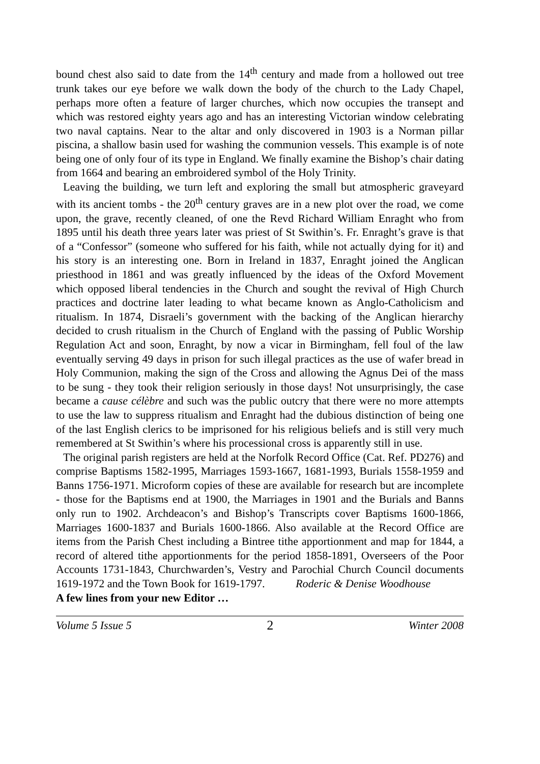bound chest also said to date from the 14<sup>th</sup> century and made from a hollowed out tree trunk takes our eye before we walk down the body of the church to the Lady Chapel, perhaps more often a feature of larger churches, which now occupies the transept and which was restored eighty years ago and has an interesting Victorian window celebrating two naval captains. Near to the altar and only discovered in 1903 is a Norman pillar piscina, a shallow basin used for washing the communion vessels. This example is of note being one of only four of its type in England. We finally examine the Bishop’s chair dating from 1664 and bearing an embroidered symbol of the Holy Trinity.
Leaving the building, we turn left and exploring the small but atmospheric graveyard with its ancient tombs - the 20<sup>th</sup> century graves are in a new plot over the road, we come upon, the grave, recently cleaned, of one the Revd Richard William Enraght who from 1895 until his death three years later was priest of St Swithin’s. Fr. Enraght’s grave is that of a “Confessor” (someone who suffered for his faith, while not actually dying for it) and his story is an interesting one. Born in Ireland in 1837, Enraght joined the Anglican priesthood in 1861 and was greatly influenced by the ideas of the Oxford Movement which opposed liberal tendencies in the Church and sought the revival of High Church practices and doctrine later leading to what became known as Anglo-Catholicism and ritualism. In 1874, Disraeli’s government with the backing of the Anglican hierarchy decided to crush ritualism in the Church of England with the passing of Public Worship Regulation Act and soon, Enraght, by now a vicar in Birmingham, fell foul of the law eventually serving 49 days in prison for such illegal practices as the use of wafer bread in Holy Communion, making the sign of the Cross and allowing the Agnus Dei of the mass to be sung - they took their religion seriously in those days! Not unsurprisingly, the case became a cause célèbre and such was the public outcry that there were no more attempts to use the law to suppress ritualism and Enraght had the dubious distinction of being one of the last English clerics to be imprisoned for his religious beliefs and is still very much remembered at St Swithin’s where his processional cross is apparently still in use.
The original parish registers are held at the Norfolk Record Office (Cat. Ref. PD276) and comprise Baptisms 1582-1995, Marriages 1593-1667, 1681-1993, Burials 1558-1959 and Banns 1756-1971. Microform copies of these are available for research but are incomplete - those for the Baptisms end at 1900, the Marriages in 1901 and the Burials and Banns only run to 1902. Archdeacon’s and Bishop’s Transcripts cover Baptisms 1600-1866, Marriages 1600-1837 and Burials 1600-1866. Also available at the Record Office are items from the Parish Chest including a Bintree tithe apportionment and map for 1844, a record of altered tithe apportionments for the period 1858-1891, Overseers of the Poor Accounts 1731-1843, Churchwarden’s, Vestry and Parochial Church Council documents 1619-1972 and the Town Book for 1619-1797. Roderic & Denise Woodhouse
A few lines from your new Editor …
Volume 5 Issue 5 2 Winter 2008